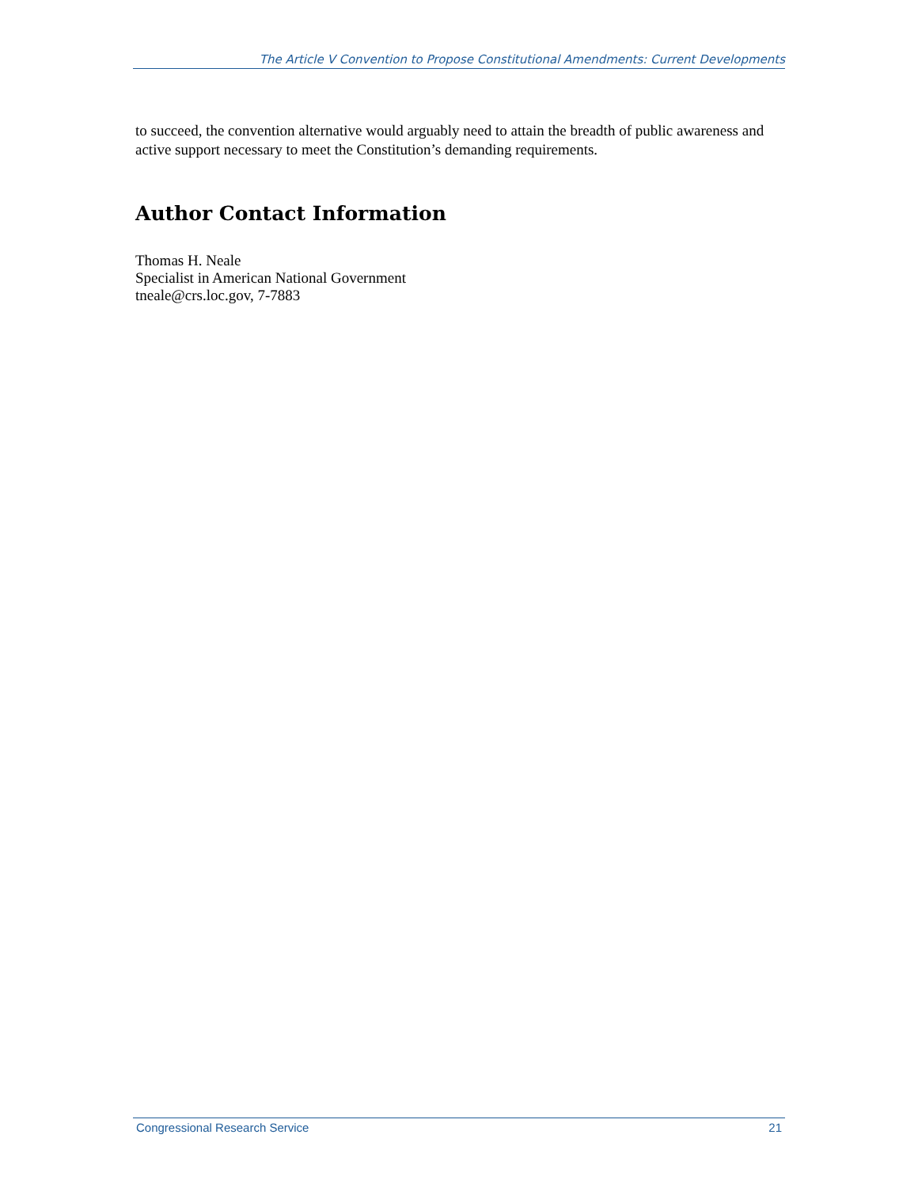The Article V Convention to Propose Constitutional Amendments: Current Developments
to succeed, the convention alternative would arguably need to attain the breadth of public awareness and active support necessary to meet the Constitution’s demanding requirements.
Author Contact Information
Thomas H. Neale
Specialist in American National Government
tneale@crs.loc.gov, 7-7883
Congressional Research Service 21